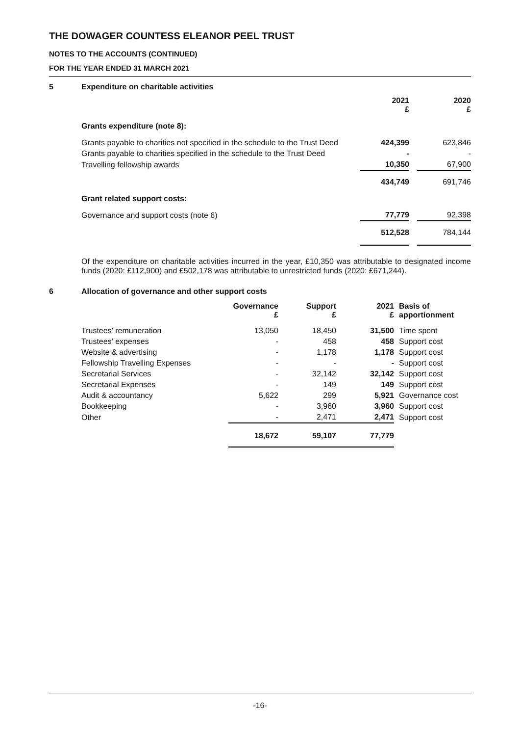THE DOWAGER COUNTESS ELEANOR PEEL TRUST
NOTES TO THE ACCOUNTS (CONTINUED)
FOR THE YEAR ENDED 31 MARCH 2021
5 Expenditure on charitable activities
| | 2021 £ | | 2020 £ |
| Grants expenditure (note 8): | | | |
| Grants payable to charities not specified in the schedule to the Trust Deed | 424,399 | | 623,846 |
| Grants payable to charities specified in the schedule to the Trust Deed | - | | - |
| Travelling fellowship awards | 10,350 | | 67,900 |
| | 434,749 | | 691,746 |
| Grant related support costs: | | | |
| Governance and support costs (note 6) | 77,779 | | 92,398 |
| | 512,528 | | 784,144 |
Of the expenditure on charitable activities incurred in the year, £10,350 was attributable to designated income funds (2020: £112,900) and £502,178 was attributable to unrestricted funds (2020: £671,244).
6 Allocation of governance and other support costs
| | Governance £ | Support £ | 2021 £ | Basis of apportionment |
| Trustees' remuneration | 13,050 | 18,450 | 31,500 | Time spent |
| Trustees' expenses | - | 458 | 458 | Support cost |
| Website & advertising | - | 1,178 | 1,178 | Support cost |
| Fellowship Travelling Expenses | - | - | - | Support cost |
| Secretarial Services | - | 32,142 | 32,142 | Support cost |
| Secretarial Expenses | - | 149 | 149 | Support cost |
| Audit & accountancy | 5,622 | 299 | 5,921 | Governance cost |
| Bookkeeping | - | 3,960 | 3,960 | Support cost |
| Other | - | 2,471 | 2,471 | Support cost |
| | 18,672 | 59,107 | 77,779 | |
-16-